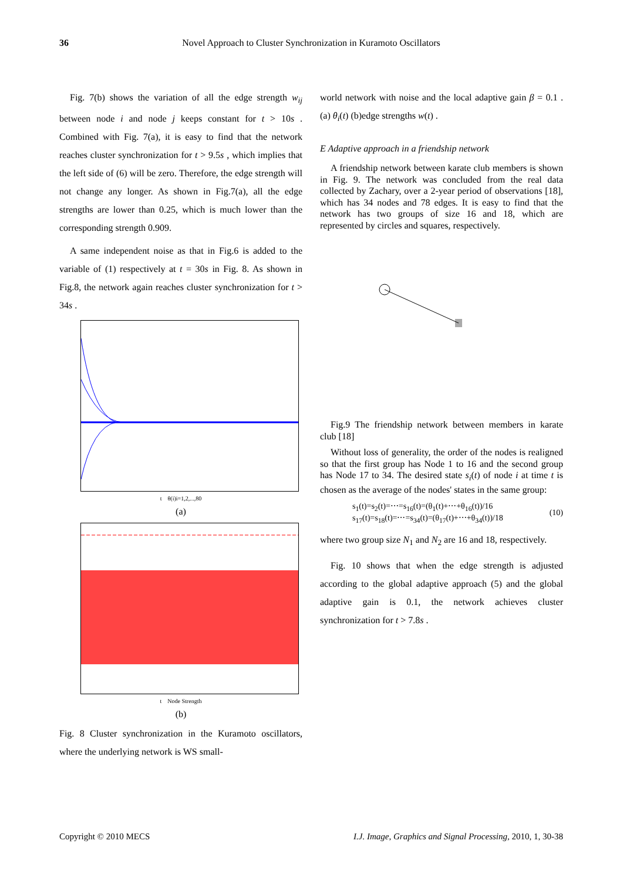36 Novel Approach to Cluster Synchronization in Kuramoto Oscillators
Fig. 7(b) shows the variation of all the edge strength w<sub>ij</sub> between node i and node j keeps constant for t > 10s . Combined with Fig. 7(a), it is easy to find that the network reaches cluster synchronization for t > 9.5s , which implies that the left side of (6) will be zero. Therefore, the edge strength will not change any longer. As shown in Fig.7(a), all the edge strengths are lower than 0.25, which is much lower than the corresponding strength 0.909.
A same independent noise as that in Fig.6 is added to the variable of (1) respectively at t = 30s in Fig. 8. As shown in Fig.8, the network again reaches cluster synchronization for t > 34s .
t θ(i)i=1,2,...,80
(a)
t Node Strength
(b)
Fig. 8 Cluster synchronization in the Kuramoto oscillators, where the underlying network is WS small-
world network with noise and the local adaptive gain β = 0.1 . (a) θ<sub>i</sub>(t) (b)edge strengths w(t) .
E Adaptive approach in a friendship network
A friendship network between karate club members is shown in Fig. 9. The network was concluded from the real data collected by Zachary, over a 2-year period of observations [18], which has 34 nodes and 78 edges. It is easy to find that the network has two groups of size 16 and 18, which are represented by circles and squares, respectively.
Fig.9 The friendship network between members in karate club [18]
Without loss of generality, the order of the nodes is realigned so that the first group has Node 1 to 16 and the second group has Node 17 to 34. The desired state s<sub>i</sub>(t) of node i at time t is chosen as the average of the nodes' states in the same group:
s<sub>1</sub>(t)=s<sub>2</sub>(t)=⋯=s<sub>16</sub>(t)=(θ<sub>1</sub>(t)+⋯+θ<sub>16</sub>(t))/16
s<sub>17</sub>(t)=s<sub>18</sub>(t)=⋯=s<sub>34</sub>(t)=(θ<sub>17</sub>(t)+⋯+θ<sub>34</sub>(t))/18
(10)
where two group size N<sub>1</sub> and N<sub>2</sub> are 16 and 18, respectively.
Fig. 10 shows that when the edge strength is adjusted according to the global adaptive approach (5) and the global adaptive gain is 0.1, the network achieves cluster synchronization for t > 7.8s .
Copyright © 2010 MECS I.J. Image, Graphics and Signal Processing, 2010, 1, 30-38